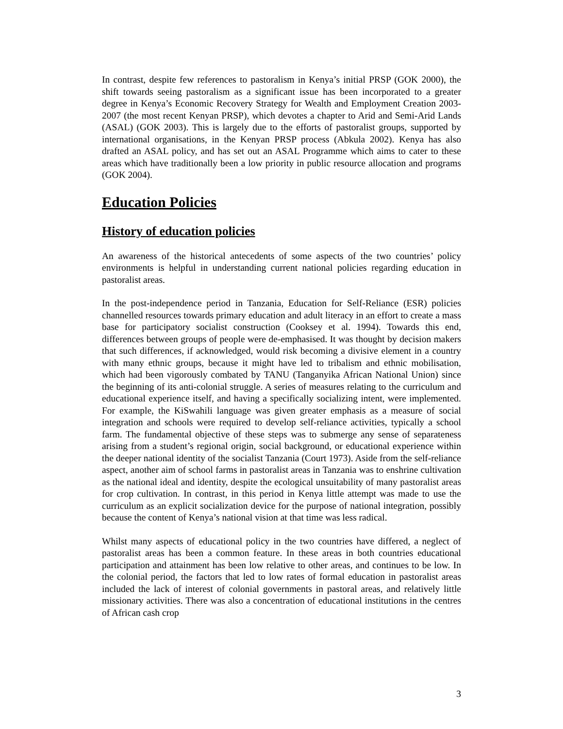In contrast, despite few references to pastoralism in Kenya’s initial PRSP (GOK 2000), the shift towards seeing pastoralism as a significant issue has been incorporated to a greater degree in Kenya’s Economic Recovery Strategy for Wealth and Employment Creation 2003-2007 (the most recent Kenyan PRSP), which devotes a chapter to Arid and Semi-Arid Lands (ASAL) (GOK 2003). This is largely due to the efforts of pastoralist groups, supported by international organisations, in the Kenyan PRSP process (Abkula 2002). Kenya has also drafted an ASAL policy, and has set out an ASAL Programme which aims to cater to these areas which have traditionally been a low priority in public resource allocation and programs (GOK 2004).
Education Policies
History of education policies
An awareness of the historical antecedents of some aspects of the two countries’ policy environments is helpful in understanding current national policies regarding education in pastoralist areas.
In the post-independence period in Tanzania, Education for Self-Reliance (ESR) policies channelled resources towards primary education and adult literacy in an effort to create a mass base for participatory socialist construction (Cooksey et al. 1994). Towards this end, differences between groups of people were de-emphasised. It was thought by decision makers that such differences, if acknowledged, would risk becoming a divisive element in a country with many ethnic groups, because it might have led to tribalism and ethnic mobilisation, which had been vigorously combated by TANU (Tanganyika African National Union) since the beginning of its anti-colonial struggle. A series of measures relating to the curriculum and educational experience itself, and having a specifically socializing intent, were implemented. For example, the KiSwahili language was given greater emphasis as a measure of social integration and schools were required to develop self-reliance activities, typically a school farm. The fundamental objective of these steps was to submerge any sense of separateness arising from a student’s regional origin, social background, or educational experience within the deeper national identity of the socialist Tanzania (Court 1973). Aside from the self-reliance aspect, another aim of school farms in pastoralist areas in Tanzania was to enshrine cultivation as the national ideal and identity, despite the ecological unsuitability of many pastoralist areas for crop cultivation. In contrast, in this period in Kenya little attempt was made to use the curriculum as an explicit socialization device for the purpose of national integration, possibly because the content of Kenya’s national vision at that time was less radical.
Whilst many aspects of educational policy in the two countries have differed, a neglect of pastoralist areas has been a common feature. In these areas in both countries educational participation and attainment has been low relative to other areas, and continues to be low. In the colonial period, the factors that led to low rates of formal education in pastoralist areas included the lack of interest of colonial governments in pastoral areas, and relatively little missionary activities. There was also a concentration of educational institutions in the centres of African cash crop
3